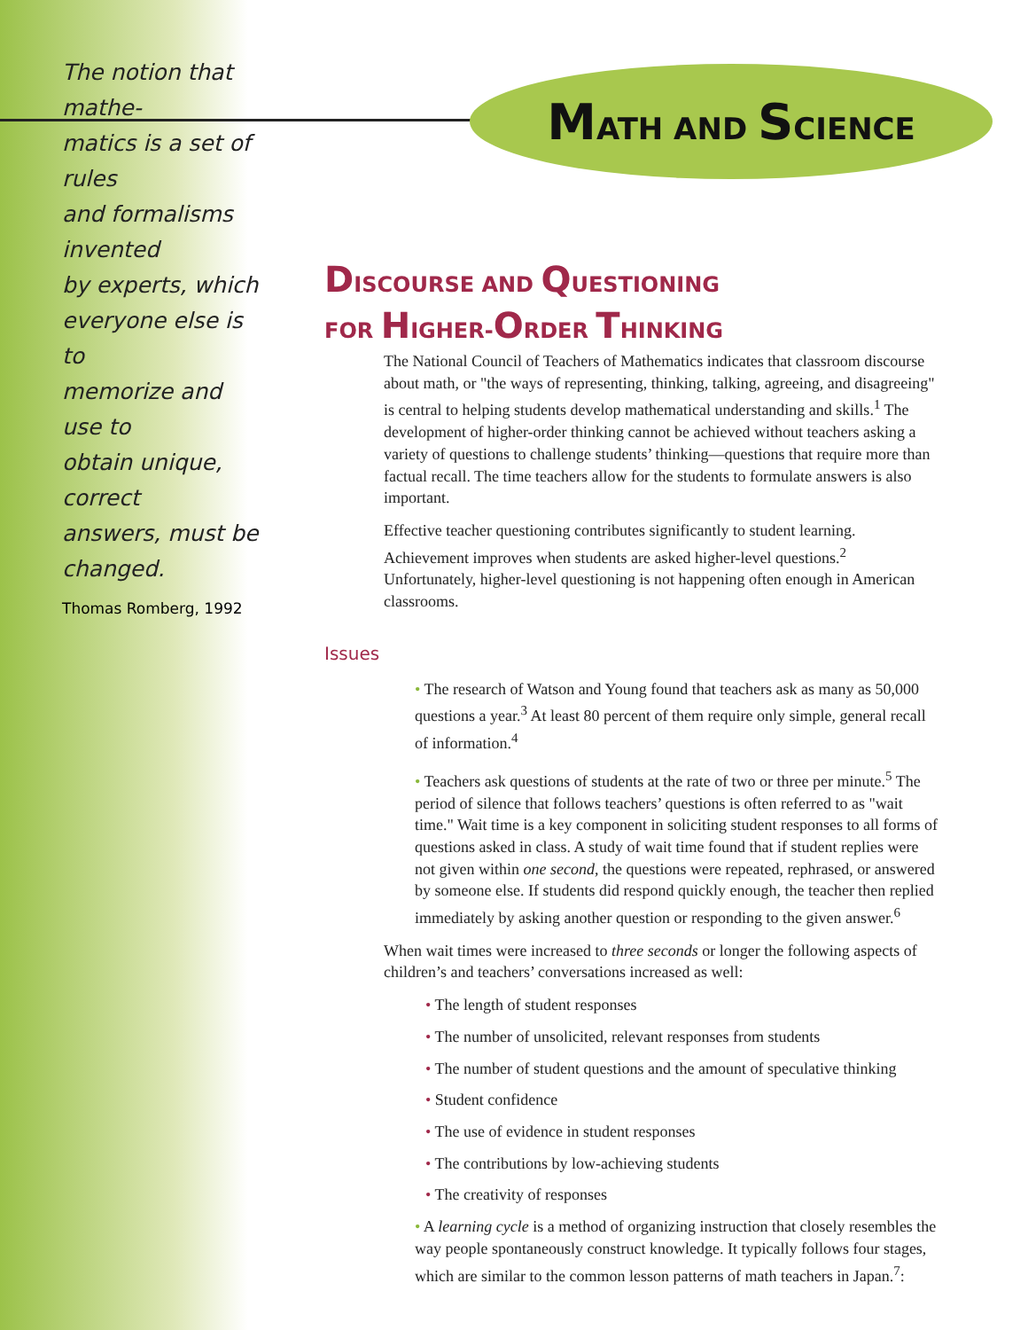The notion that mathe-
matics is a set of rules
and formalisms invented
by experts, which
everyone else is to
memorize and use to
obtain unique, correct
answers, must be
changed.
Thomas Romberg, 1992
MATH AND SCIENCE
DISCOURSE AND QUESTIONING
FOR HIGHER-ORDER THINKING
The National Council of Teachers of Mathematics indicates that classroom discourse about math, or "the ways of representing, thinking, talking, agreeing, and disagreeing" is central to helping students develop mathematical understanding and skills.<sup>1</sup> The development of higher-order thinking cannot be achieved without teachers asking a variety of questions to challenge students’ thinking—questions that require more than factual recall. The time teachers allow for the students to formulate answers is also important.
Effective teacher questioning contributes significantly to student learning. Achievement improves when students are asked higher-level questions.<sup>2</sup> Unfortunately, higher-level questioning is not happening often enough in American classrooms.
Issues
• The research of Watson and Young found that teachers ask as many as 50,000 questions a year.<sup>3</sup> At least 80 percent of them require only simple, general recall of information.<sup>4</sup>
• Teachers ask questions of students at the rate of two or three per minute.<sup>5</sup> The period of silence that follows teachers’ questions is often referred to as "wait time." Wait time is a key component in soliciting student responses to all forms of questions asked in class. A study of wait time found that if student replies were not given within one second, the questions were repeated, rephrased, or answered by someone else. If students did respond quickly enough, the teacher then replied immediately by asking another question or responding to the given answer.<sup>6</sup>
When wait times were increased to three seconds or longer the following aspects of children’s and teachers’ conversations increased as well:
• The length of student responses
• The number of unsolicited, relevant responses from students
• The number of student questions and the amount of speculative thinking
• Student confidence
• The use of evidence in student responses
• The contributions by low-achieving students
• The creativity of responses
• A learning cycle is a method of organizing instruction that closely resembles the way people spontaneously construct knowledge. It typically follows four stages, which are similar to the common lesson patterns of math teachers in Japan.<sup>7</sup>: